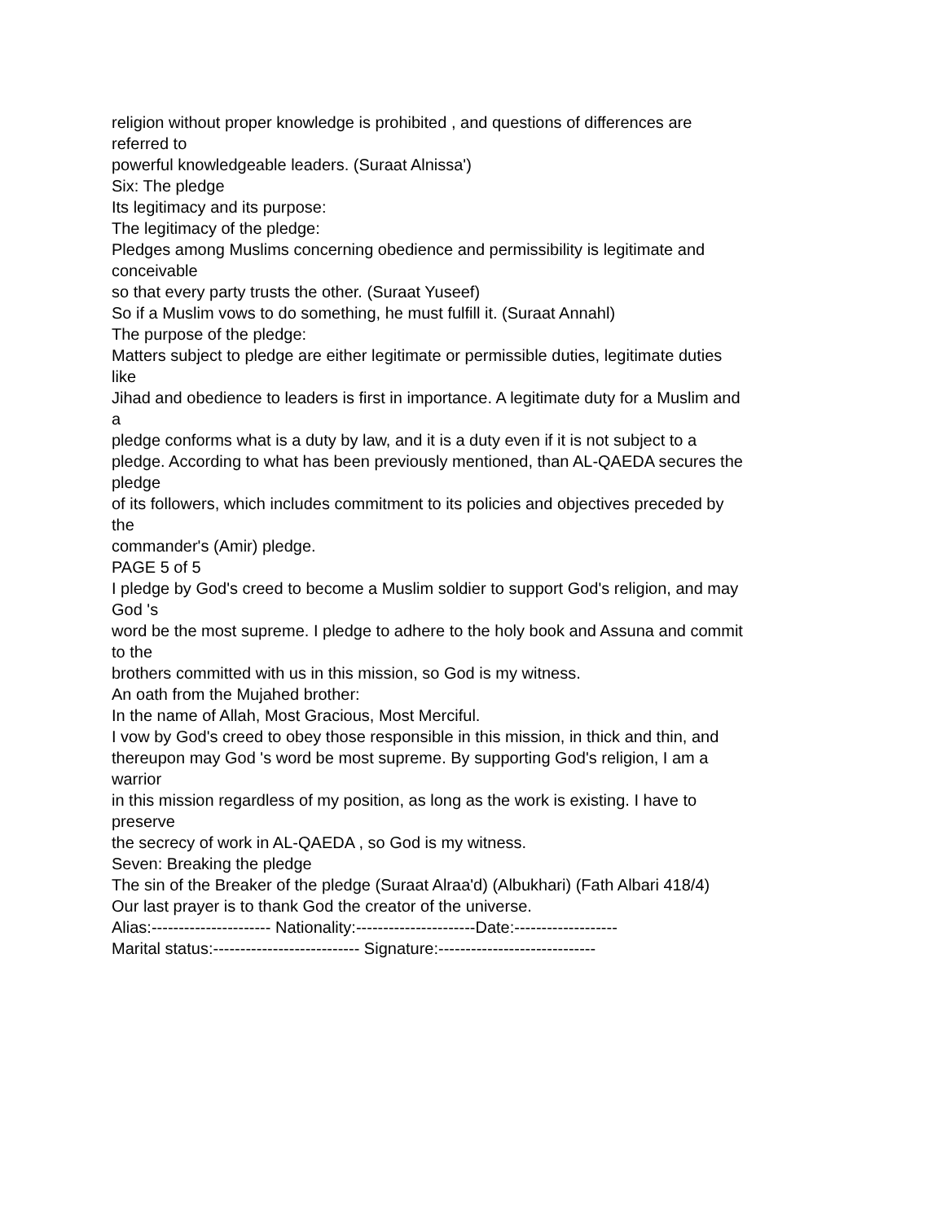religion without proper knowledge is prohibited , and questions of differences are
referred to
powerful knowledgeable leaders. (Suraat Alnissa')
Six: The pledge
Its legitimacy and its purpose:
The legitimacy of the pledge:
Pledges among Muslims concerning obedience and permissibility is legitimate and
conceivable
so that every party trusts the other. (Suraat Yuseef)
So if a Muslim vows to do something, he must fulfill it. (Suraat Annahl)
The purpose of the pledge:
Matters subject to pledge are either legitimate or permissible duties, legitimate duties
like
Jihad and obedience to leaders is first in importance. A legitimate duty for a Muslim and
a
pledge conforms what is a duty by law, and it is a duty even if it is not subject to a
pledge. According to what has been previously mentioned, than AL-QAEDA secures the
pledge
of its followers, which includes commitment to its policies and objectives preceded by
the
commander's (Amir) pledge.
PAGE 5 of 5
I pledge by God's creed to become a Muslim soldier to support God's religion, and may
God 's
word be the most supreme. I pledge to adhere to the holy book and Assuna and commit
to the
brothers committed with us in this mission, so God is my witness.
An oath from the Mujahed brother:
In the name of Allah, Most Gracious, Most Merciful.
I vow by God's creed to obey those responsible in this mission, in thick and thin, and
thereupon may God 's word be most supreme. By supporting God's religion, I am a
warrior
in this mission regardless of my position, as long as the work is existing. I have to
preserve
the secrecy of work in AL-QAEDA , so God is my witness.
Seven: Breaking the pledge
The sin of the Breaker of the pledge (Suraat Alraa'd) (Albukhari) (Fath Albari 418/4)
Our last prayer is to thank God the creator of the universe.
Alias:---------------------- Nationality:----------------------Date:-------------------
Marital status:--------------------------- Signature:-----------------------------